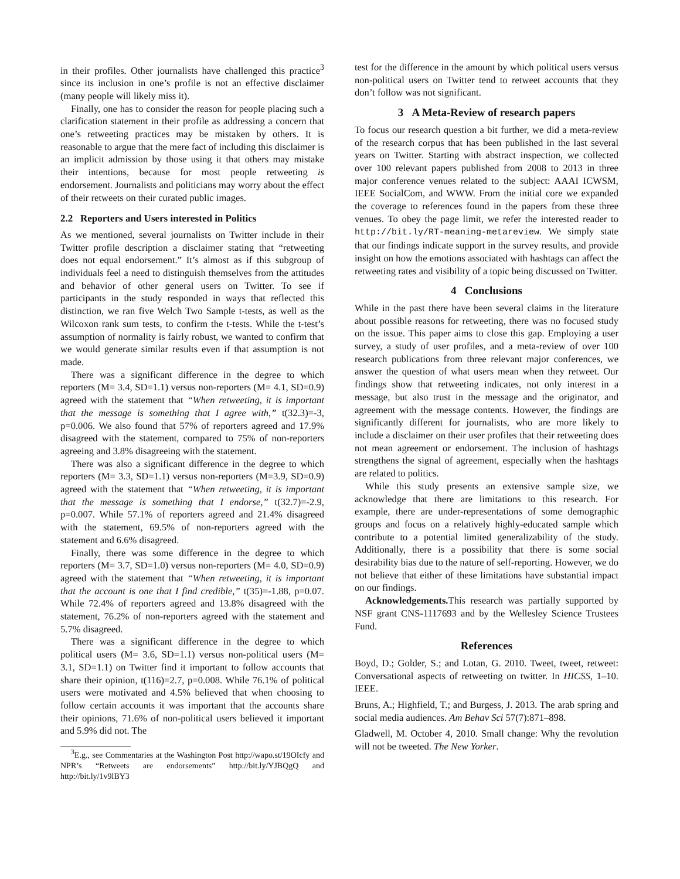in their profiles. Other journalists have challenged this practice<sup>3</sup> since its inclusion in one’s profile is not an effective disclaimer (many people will likely miss it).
Finally, one has to consider the reason for people placing such a clarification statement in their profile as addressing a concern that one’s retweeting practices may be mistaken by others. It is reasonable to argue that the mere fact of including this disclaimer is an implicit admission by those using it that others may mistake their intentions, because for most people retweeting is endorsement. Journalists and politicians may worry about the effect of their retweets on their curated public images.
2.2 Reporters and Users interested in Politics
As we mentioned, several journalists on Twitter include in their Twitter profile description a disclaimer stating that “retweeting does not equal endorsement.” It’s almost as if this subgroup of individuals feel a need to distinguish themselves from the attitudes and behavior of other general users on Twitter. To see if participants in the study responded in ways that reflected this distinction, we ran five Welch Two Sample t-tests, as well as the Wilcoxon rank sum tests, to confirm the t-tests. While the t-test’s assumption of normality is fairly robust, we wanted to confirm that we would generate similar results even if that assumption is not made.
There was a significant difference in the degree to which reporters (M= 3.4, SD=1.1) versus non-reporters (M= 4.1, SD=0.9) agreed with the statement that “When retweeting, it is important that the message is something that I agree with,” t(32.3)=-3, p=0.006. We also found that 57% of reporters agreed and 17.9% disagreed with the statement, compared to 75% of non-reporters agreeing and 3.8% disagreeing with the statement.
There was also a significant difference in the degree to which reporters (M= 3.3, SD=1.1) versus non-reporters (M=3.9, SD=0.9) agreed with the statement that “When retweeting, it is important that the message is something that I endorse,” t(32.7)=-2.9, p=0.007. While 57.1% of reporters agreed and 21.4% disagreed with the statement, 69.5% of non-reporters agreed with the statement and 6.6% disagreed.
Finally, there was some difference in the degree to which reporters (M= 3.7, SD=1.0) versus non-reporters (M= 4.0, SD=0.9) agreed with the statement that “When retweeting, it is important that the account is one that I find credible,” t(35)=-1.88, p=0.07. While 72.4% of reporters agreed and 13.8% disagreed with the statement, 76.2% of non-reporters agreed with the statement and 5.7% disagreed.
There was a significant difference in the degree to which political users (M= 3.6, SD=1.1) versus non-political users (M= 3.1, SD=1.1) on Twitter find it important to follow accounts that share their opinion, t(116)=2.7, p=0.008. While 76.1% of political users were motivated and 4.5% believed that when choosing to follow certain accounts it was important that the accounts share their opinions, 71.6% of non-political users believed it important and 5.9% did not. The
<sup>3</sup> E.g., see Commentaries at the Washington Post http://wapo.st/19OIcfy and NPR’s “Retweets are endorsements” http://bit.ly/YJBQgQ and http://bit.ly/1v9lBY3
test for the difference in the amount by which political users versus non-political users on Twitter tend to retweet accounts that they don’t follow was not significant.
3 A Meta-Review of research papers
To focus our research question a bit further, we did a meta-review of the research corpus that has been published in the last several years on Twitter. Starting with abstract inspection, we collected over 100 relevant papers published from 2008 to 2013 in three major conference venues related to the subject: AAAI ICWSM, IEEE SocialCom, and WWW. From the initial core we expanded the coverage to references found in the papers from these three venues. To obey the page limit, we refer the interested reader to http://bit.ly/RT-meaning-metareview. We simply state that our findings indicate support in the survey results, and provide insight on how the emotions associated with hashtags can affect the retweeting rates and visibility of a topic being discussed on Twitter.
4 Conclusions
While in the past there have been several claims in the literature about possible reasons for retweeting, there was no focused study on the issue. This paper aims to close this gap. Employing a user survey, a study of user profiles, and a meta-review of over 100 research publications from three relevant major conferences, we answer the question of what users mean when they retweet. Our findings show that retweeting indicates, not only interest in a message, but also trust in the message and the originator, and agreement with the message contents. However, the findings are significantly different for journalists, who are more likely to include a disclaimer on their user profiles that their retweeting does not mean agreement or endorsement. The inclusion of hashtags strengthens the signal of agreement, especially when the hashtags are related to politics.
While this study presents an extensive sample size, we acknowledge that there are limitations to this research. For example, there are under-representations of some demographic groups and focus on a relatively highly-educated sample which contribute to a potential limited generalizability of the study. Additionally, there is a possibility that there is some social desirability bias due to the nature of self-reporting. However, we do not believe that either of these limitations have substantial impact on our findings.
Acknowledgements. This research was partially supported by NSF grant CNS-1117693 and by the Wellesley Science Trustees Fund.
References
Boyd, D.; Golder, S.; and Lotan, G. 2010. Tweet, tweet, retweet: Conversational aspects of retweeting on twitter. In HICSS, 1–10. IEEE.
Bruns, A.; Highfield, T.; and Burgess, J. 2013. The arab spring and social media audiences. Am Behav Sci 57(7):871–898.
Gladwell, M. October 4, 2010. Small change: Why the revolution will not be tweeted. The New Yorker.